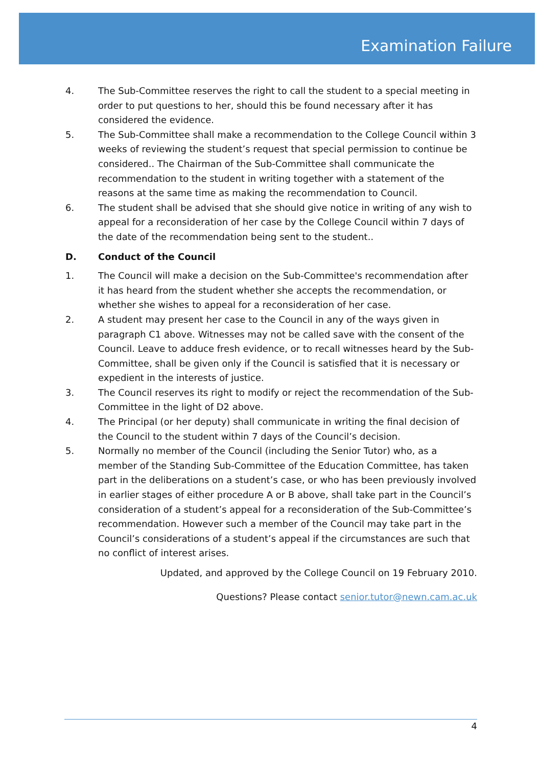Examination Failure
4. The Sub-Committee reserves the right to call the student to a special meeting in order to put questions to her, should this be found necessary after it has considered the evidence.
5. The Sub-Committee shall make a recommendation to the College Council within 3 weeks of reviewing the student’s request that special permission to continue be considered.. The Chairman of the Sub-Committee shall communicate the recommendation to the student in writing together with a statement of the reasons at the same time as making the recommendation to Council.
6. The student shall be advised that she should give notice in writing of any wish to appeal for a reconsideration of her case by the College Council within 7 days of the date of the recommendation being sent to the student..
D. Conduct of the Council
1. The Council will make a decision on the Sub-Committee's recommendation after it has heard from the student whether she accepts the recommendation, or whether she wishes to appeal for a reconsideration of her case.
2. A student may present her case to the Council in any of the ways given in paragraph C1 above. Witnesses may not be called save with the consent of the Council. Leave to adduce fresh evidence, or to recall witnesses heard by the Sub-Committee, shall be given only if the Council is satisfied that it is necessary or expedient in the interests of justice.
3. The Council reserves its right to modify or reject the recommendation of the Sub-Committee in the light of D2 above.
4. The Principal (or her deputy) shall communicate in writing the final decision of the Council to the student within 7 days of the Council’s decision.
5. Normally no member of the Council (including the Senior Tutor) who, as a member of the Standing Sub-Committee of the Education Committee, has taken part in the deliberations on a student’s case, or who has been previously involved in earlier stages of either procedure A or B above, shall take part in the Council’s consideration of a student’s appeal for a reconsideration of the Sub-Committee’s recommendation. However such a member of the Council may take part in the Council’s considerations of a student’s appeal if the circumstances are such that no conflict of interest arises.
Updated, and approved by the College Council on 19 February 2010.
Questions? Please contact senior.tutor@newn.cam.ac.uk
4